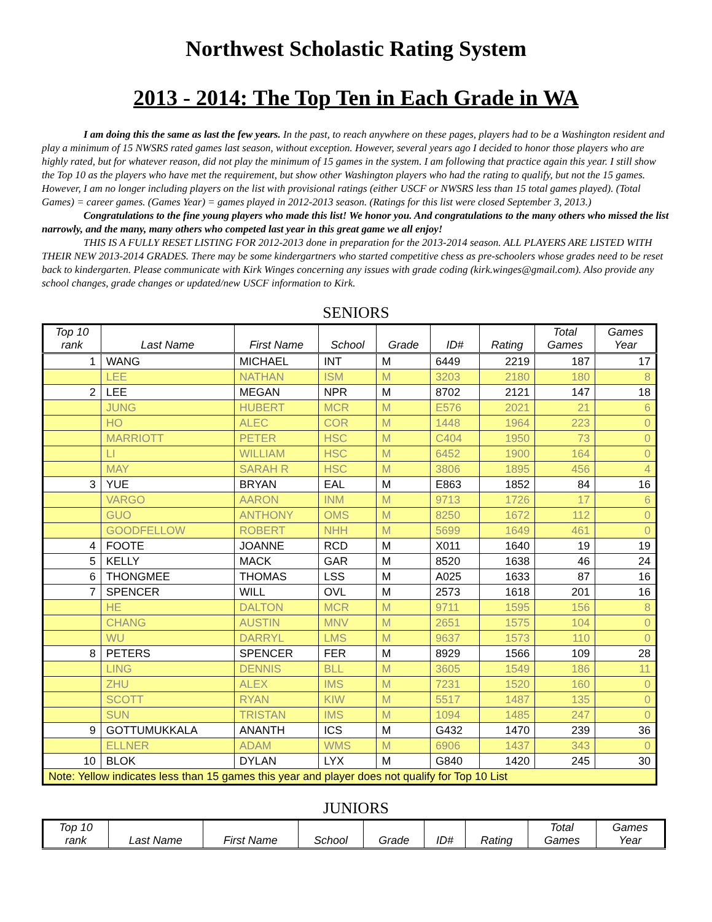Northwest Scholastic Rating System
2013 - 2014: The Top Ten in Each Grade in WA
I am doing this the same as last the few years. In the past, to reach anywhere on these pages, players had to be a Washington resident and play a minimum of 15 NWSRS rated games last season, without exception. However, several years ago I decided to honor those players who are highly rated, but for whatever reason, did not play the minimum of 15 games in the system. I am following that practice again this year. I still show the Top 10 as the players who have met the requirement, but show other Washington players who had the rating to qualify, but not the 15 games. However, I am no longer including players on the list with provisional ratings (either USCF or NWSRS less than 15 total games played). (Total Games) = career games. (Games Year) = games played in 2012-2013 season. (Ratings for this list were closed September 3, 2013.)
Congratulations to the fine young players who made this list! We honor you. And congratulations to the many others who missed the list narrowly, and the many, many others who competed last year in this great game we all enjoy!
THIS IS A FULLY RESET LISTING FOR 2012-2013 done in preparation for the 2013-2014 season. ALL PLAYERS ARE LISTED WITH THEIR NEW 2013-2014 GRADES. There may be some kindergartners who started competitive chess as pre-schoolers whose grades need to be reset back to kindergarten. Please communicate with Kirk Winges concerning any issues with grade coding (kirk.winges@gmail.com). Also provide any school changes, grade changes or updated/new USCF information to Kirk.
SENIORS
| Top 10 rank | Last Name | First Name | School | Grade | ID# | Rating | Total Games | Games Year |
| --- | --- | --- | --- | --- | --- | --- | --- | --- |
| 1 | WANG | MICHAEL | INT | M | 6449 | 2219 | 187 | 17 |
| | LEE | NATHAN | ISM | M | 3203 | 2180 | 180 | 8 |
| 2 | LEE | MEGAN | NPR | M | 8702 | 2121 | 147 | 18 |
| | JUNG | HUBERT | MCR | M | E576 | 2021 | 21 | 6 |
| | HO | ALEC | COR | M | 1448 | 1964 | 223 | 0 |
| | MARRIOTT | PETER | HSC | M | C404 | 1950 | 73 | 0 |
| | LI | WILLIAM | HSC | M | 6452 | 1900 | 164 | 0 |
| | MAY | SARAH R | HSC | M | 3806 | 1895 | 456 | 4 |
| 3 | YUE | BRYAN | EAL | M | E863 | 1852 | 84 | 16 |
| | VARGO | AARON | INM | M | 9713 | 1726 | 17 | 6 |
| | GUO | ANTHONY | OMS | M | 8250 | 1672 | 112 | 0 |
| | GOODFELLOW | ROBERT | NHH | M | 5699 | 1649 | 461 | 0 |
| 4 | FOOTE | JOANNE | RCD | M | X011 | 1640 | 19 | 19 |
| 5 | KELLY | MACK | GAR | M | 8520 | 1638 | 46 | 24 |
| 6 | THONGMEE | THOMAS | LSS | M | A025 | 1633 | 87 | 16 |
| 7 | SPENCER | WILL | OVL | M | 2573 | 1618 | 201 | 16 |
| | HE | DALTON | MCR | M | 9711 | 1595 | 156 | 8 |
| | CHANG | AUSTIN | MNV | M | 2651 | 1575 | 104 | 0 |
| | WU | DARRYL | LMS | M | 9637 | 1573 | 110 | 0 |
| 8 | PETERS | SPENCER | FER | M | 8929 | 1566 | 109 | 28 |
| | LING | DENNIS | BLL | M | 3605 | 1549 | 186 | 11 |
| | ZHU | ALEX | IMS | M | 7231 | 1520 | 160 | 0 |
| | SCOTT | RYAN | KIW | M | 5517 | 1487 | 135 | 0 |
| | SUN | TRISTAN | IMS | M | 1094 | 1485 | 247 | 0 |
| 9 | GOTTUMUKKALA | ANANTH | ICS | M | G432 | 1470 | 239 | 36 |
| | ELLNER | ADAM | WMS | M | 6906 | 1437 | 343 | 0 |
| 10 | BLOK | DYLAN | LYX | M | G840 | 1420 | 245 | 30 |
| Note: Yellow indicates less than 15 games this year and player does not qualify for Top 10 List | | | | | | | | |
JUNIORS
| Top 10 rank | Last Name | First Name | School | Grade | ID# | Rating | Total Games | Games Year |
| --- | --- | --- | --- | --- | --- | --- | --- | --- |